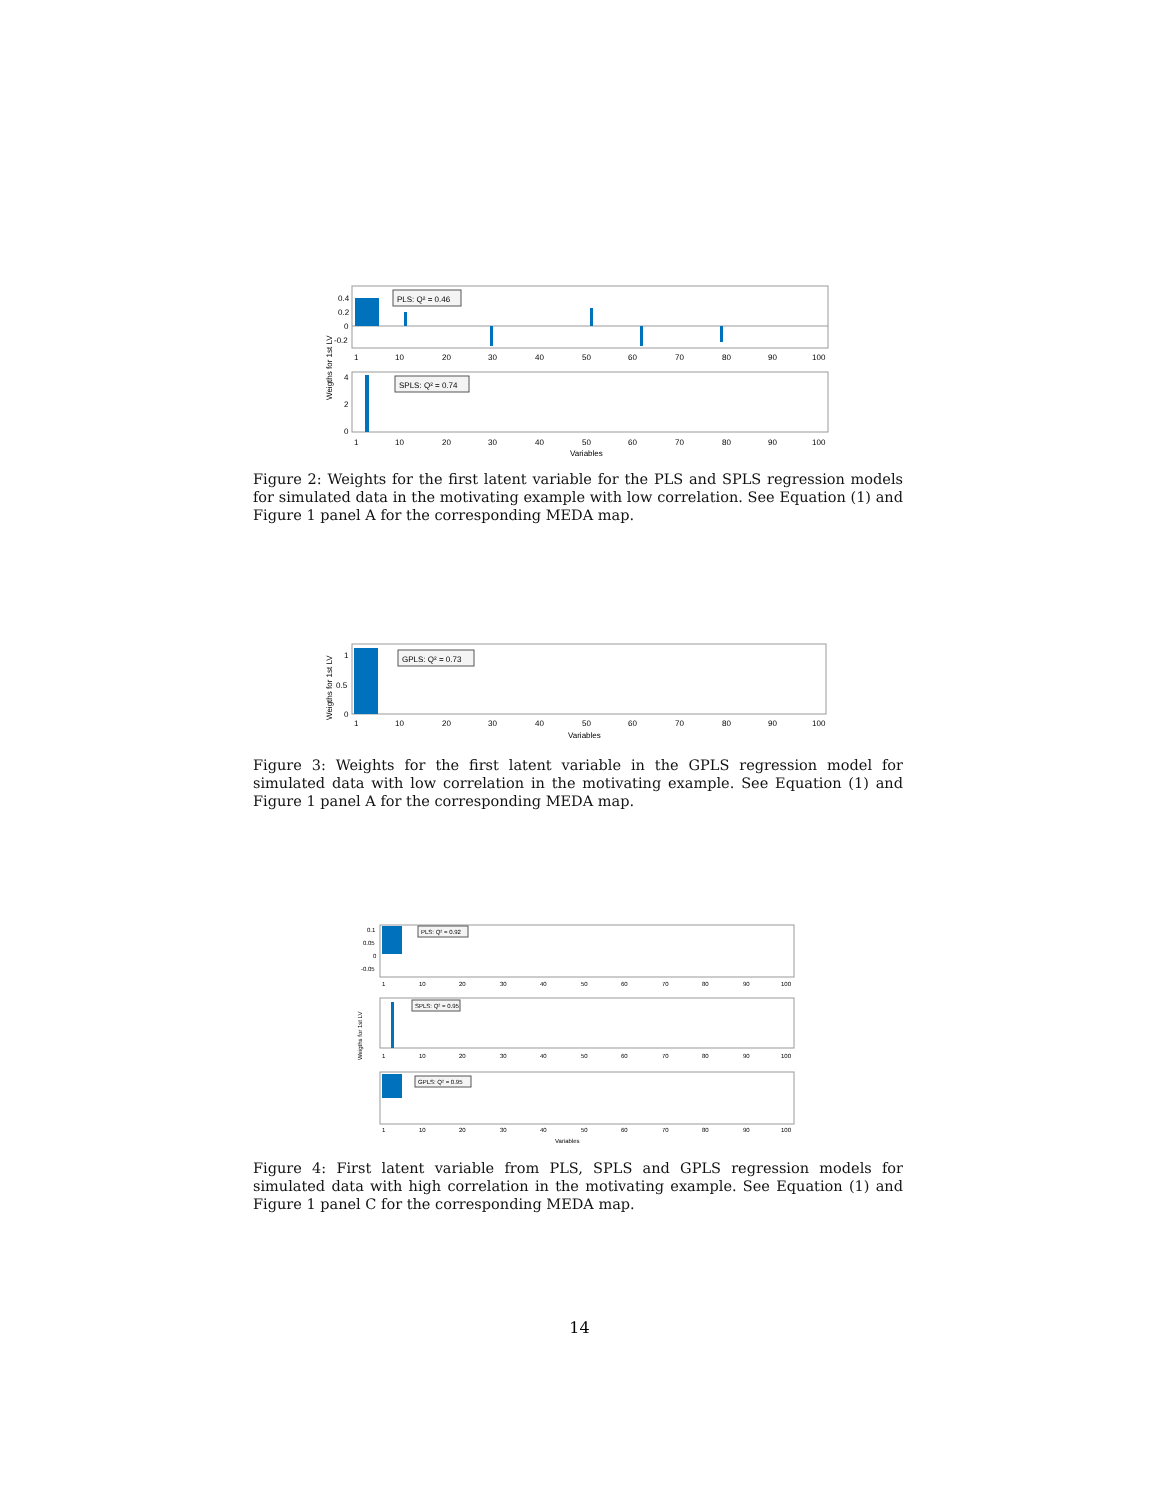Weigths for 1st LV
0.4
0.2
0
-0.2
PLS: Q² = 0.46
1
10
20
30
40
50
60
70
80
90
100
4
2
0
SPLS: Q² = 0.74
1
10
20
30
40
50
60
70
80
90
100
Variables
Figure 2: Weights for the first latent variable for the PLS and SPLS regression models for simulated data in the motivating example with low correlation. See Equation (1) and Figure 1 panel A for the corresponding MEDA map.
Weigths for 1st LV
1
0.5
0
GPLS: Q² = 0.73
1
10
20
30
40
50
60
70
80
90
100
Variables
Figure 3: Weights for the first latent variable in the GPLS regression model for simulated data with low correlation in the motivating example. See Equation (1) and Figure 1 panel A for the corresponding MEDA map.
Weigths for 1st LV
0.1
0.05
0
-0.05
PLS: Q² = 0.92
1
10
20
30
40
50
60
70
80
90
100
SPLS: Q² = 0.95
1
10
20
30
40
50
60
70
80
90
100
GPLS: Q² = 0.95
1
10
20
30
40
50
60
70
80
90
100
Variables
Figure 4: First latent variable from PLS, SPLS and GPLS regression models for simulated data with high correlation in the motivating example. See Equation (1) and Figure 1 panel C for the corresponding MEDA map.
14